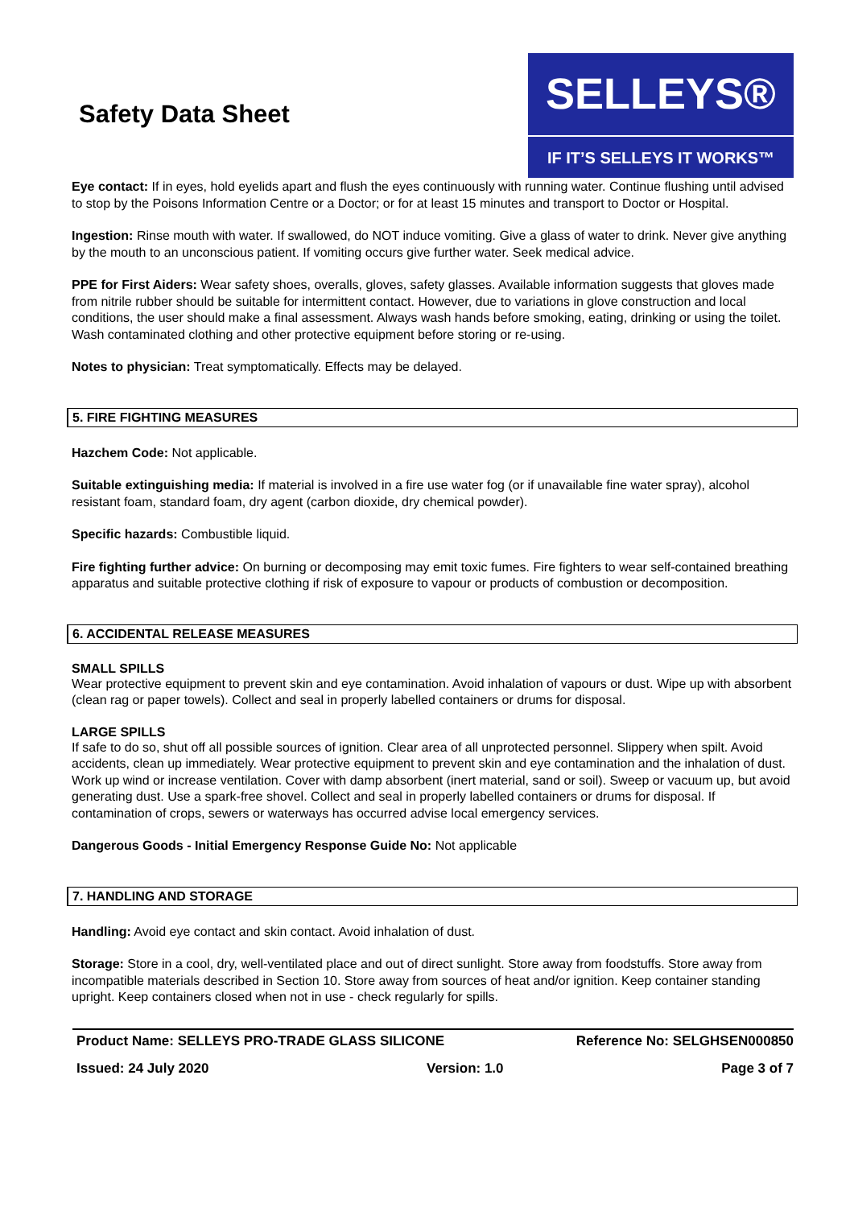Safety Data Sheet
SELLEYS®
IF IT’S SELLEYS IT WORKS™
Eye contact: If in eyes, hold eyelids apart and flush the eyes continuously with running water. Continue flushing until advised to stop by the Poisons Information Centre or a Doctor; or for at least 15 minutes and transport to Doctor or Hospital.
Ingestion: Rinse mouth with water. If swallowed, do NOT induce vomiting. Give a glass of water to drink. Never give anything by the mouth to an unconscious patient. If vomiting occurs give further water. Seek medical advice.
PPE for First Aiders: Wear safety shoes, overalls, gloves, safety glasses. Available information suggests that gloves made from nitrile rubber should be suitable for intermittent contact. However, due to variations in glove construction and local conditions, the user should make a final assessment. Always wash hands before smoking, eating, drinking or using the toilet. Wash contaminated clothing and other protective equipment before storing or re-using.
Notes to physician: Treat symptomatically. Effects may be delayed.
5. FIRE FIGHTING MEASURES
Hazchem Code: Not applicable.
Suitable extinguishing media: If material is involved in a fire use water fog (or if unavailable fine water spray), alcohol resistant foam, standard foam, dry agent (carbon dioxide, dry chemical powder).
Specific hazards: Combustible liquid.
Fire fighting further advice: On burning or decomposing may emit toxic fumes. Fire fighters to wear self-contained breathing apparatus and suitable protective clothing if risk of exposure to vapour or products of combustion or decomposition.
6. ACCIDENTAL RELEASE MEASURES
SMALL SPILLS
Wear protective equipment to prevent skin and eye contamination. Avoid inhalation of vapours or dust. Wipe up with absorbent (clean rag or paper towels). Collect and seal in properly labelled containers or drums for disposal.
LARGE SPILLS
If safe to do so, shut off all possible sources of ignition. Clear area of all unprotected personnel. Slippery when spilt. Avoid accidents, clean up immediately. Wear protective equipment to prevent skin and eye contamination and the inhalation of dust. Work up wind or increase ventilation. Cover with damp absorbent (inert material, sand or soil). Sweep or vacuum up, but avoid generating dust. Use a spark-free shovel. Collect and seal in properly labelled containers or drums for disposal. If contamination of crops, sewers or waterways has occurred advise local emergency services.
Dangerous Goods - Initial Emergency Response Guide No: Not applicable
7. HANDLING AND STORAGE
Handling: Avoid eye contact and skin contact. Avoid inhalation of dust.
Storage: Store in a cool, dry, well-ventilated place and out of direct sunlight. Store away from foodstuffs. Store away from incompatible materials described in Section 10. Store away from sources of heat and/or ignition. Keep container standing upright. Keep containers closed when not in use - check regularly for spills.
Product Name: SELLEYS PRO-TRADE GLASS SILICONE Reference No: SELGHSEN000850
Issued: 24 July 2020 Version: 1.0 Page 3 of 7